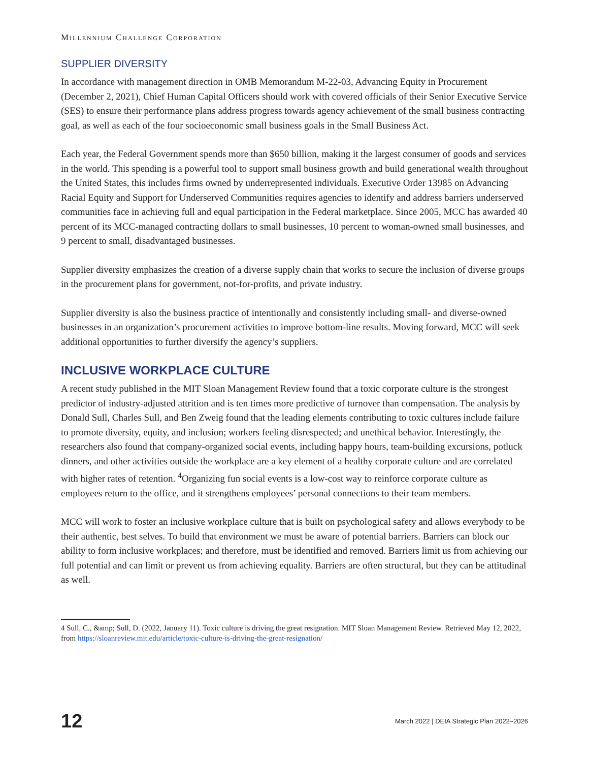Millennium Challenge Corporation
SUPPLIER DIVERSITY
In accordance with management direction in OMB Memorandum M-22-03, Advancing Equity in Procurement (December 2, 2021), Chief Human Capital Officers should work with covered officials of their Senior Executive Service (SES) to ensure their performance plans address progress towards agency achievement of the small business contracting goal, as well as each of the four socioeconomic small business goals in the Small Business Act.
Each year, the Federal Government spends more than $650 billion, making it the largest consumer of goods and services in the world. This spending is a powerful tool to support small business growth and build generational wealth throughout the United States, this includes firms owned by underrepresented individuals. Executive Order 13985 on Advancing Racial Equity and Support for Underserved Communities requires agencies to identify and address barriers underserved communities face in achieving full and equal participation in the Federal marketplace. Since 2005, MCC has awarded 40 percent of its MCC-managed contracting dollars to small businesses, 10 percent to woman-owned small businesses, and 9 percent to small, disadvantaged businesses.
Supplier diversity emphasizes the creation of a diverse supply chain that works to secure the inclusion of diverse groups in the procurement plans for government, not-for-profits, and private industry.
Supplier diversity is also the business practice of intentionally and consistently including small- and diverse-owned businesses in an organization’s procurement activities to improve bottom-line results. Moving forward, MCC will seek additional opportunities to further diversify the agency’s suppliers.
INCLUSIVE WORKPLACE CULTURE
A recent study published in the MIT Sloan Management Review found that a toxic corporate culture is the strongest predictor of industry-adjusted attrition and is ten times more predictive of turnover than compensation. The analysis by Donald Sull, Charles Sull, and Ben Zweig found that the leading elements contributing to toxic cultures include failure to promote diversity, equity, and inclusion; workers feeling disrespected; and unethical behavior. Interestingly, the researchers also found that company-organized social events, including happy hours, team-building excursions, potluck dinners, and other activities outside the workplace are a key element of a healthy corporate culture and are correlated with higher rates of retention. <sup>4</sup>Organizing fun social events is a low-cost way to reinforce corporate culture as employees return to the office, and it strengthens employees’ personal connections to their team members.
MCC will work to foster an inclusive workplace culture that is built on psychological safety and allows everybody to be their authentic, best selves. To build that environment we must be aware of potential barriers. Barriers can block our ability to form inclusive workplaces; and therefore, must be identified and removed. Barriers limit us from achieving our full potential and can limit or prevent us from achieving equality. Barriers are often structural, but they can be attitudinal as well.
4 Sull, C., &amp; Sull, D. (2022, January 11). Toxic culture is driving the great resignation. MIT Sloan Management Review. Retrieved May 12, 2022, from https://sloanreview.mit.edu/article/toxic-culture-is-driving-the-great-resignation/
12 March 2022 | DEIA Strategic Plan 2022–2026